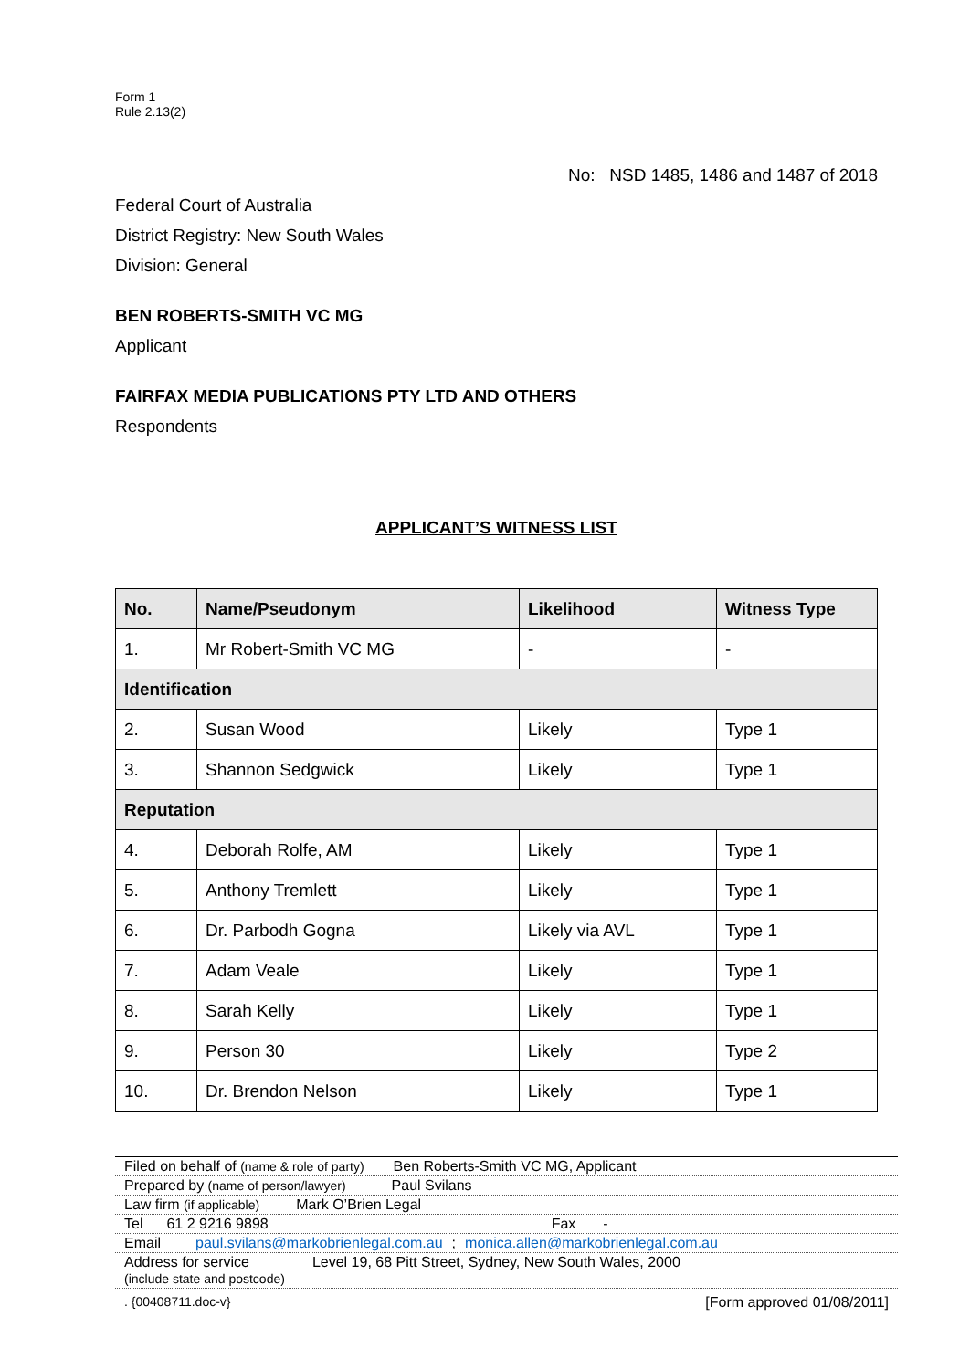Form 1
Rule 2.13(2)
No: NSD 1485, 1486 and 1487 of 2018
Federal Court of Australia
District Registry: New South Wales
Division: General
BEN ROBERTS-SMITH VC MG
Applicant
FAIRFAX MEDIA PUBLICATIONS PTY LTD AND OTHERS
Respondents
APPLICANT’S WITNESS LIST
| No. | Name/Pseudonym | Likelihood | Witness Type |
| --- | --- | --- | --- |
| 1. | Mr Robert-Smith VC MG | - | - |
| Identification | | | |
| 2. | Susan Wood | Likely | Type 1 |
| 3. | Shannon Sedgwick | Likely | Type 1 |
| Reputation | | | |
| 4. | Deborah Rolfe, AM | Likely | Type 1 |
| 5. | Anthony Tremlett | Likely | Type 1 |
| 6. | Dr. Parbodh Gogna | Likely via AVL | Type 1 |
| 7. | Adam Veale | Likely | Type 1 |
| 8. | Sarah Kelly | Likely | Type 1 |
| 9. | Person 30 | Likely | Type 2 |
| 10. | Dr. Brendon Nelson | Likely | Type 1 |
Filed on behalf of (name & role of party) Ben Roberts-Smith VC MG, Applicant
Prepared by (name of person/lawyer) Paul Svilans
Law firm (if applicable) Mark O’Brien Legal
Tel 61 2 9216 9898 Fax -
Email paul.svilans@markobrienlegal.com.au; monica.allen@markobrienlegal.com.au
Address for service
(include state and postcode) Level 19, 68 Pitt Street, Sydney, New South Wales, 2000
. {00408711.doc-v} [Form approved 01/08/2011]